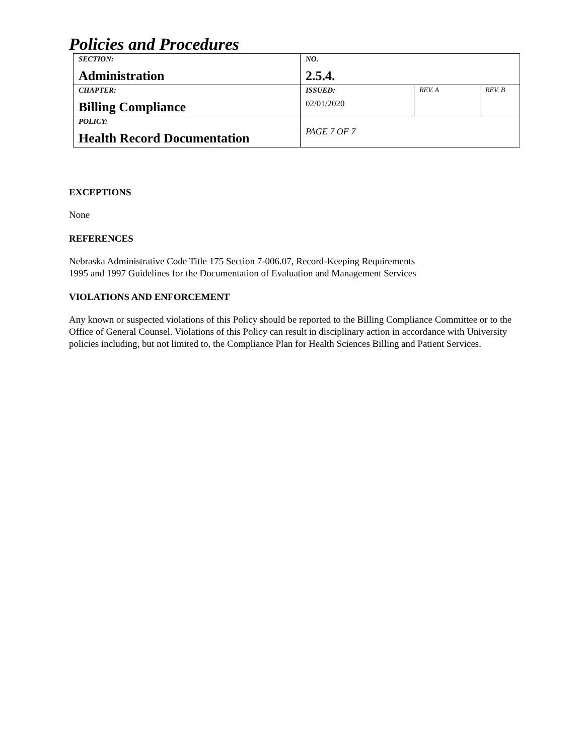Policies and Procedures
| SECTION: Administration | NO. 2.5.4. | | |
| CHAPTER: Billing Compliance | ISSUED: 02/01/2020 | REV. A | REV. B |
| POLICY: Health Record Documentation | PAGE 7 OF 7 | | |
EXCEPTIONS
None
REFERENCES
Nebraska Administrative Code Title 175 Section 7-006.07, Record-Keeping Requirements
1995 and 1997 Guidelines for the Documentation of Evaluation and Management Services
VIOLATIONS AND ENFORCEMENT
Any known or suspected violations of this Policy should be reported to the Billing Compliance Committee or to the Office of General Counsel. Violations of this Policy can result in disciplinary action in accordance with University policies including, but not limited to, the Compliance Plan for Health Sciences Billing and Patient Services.